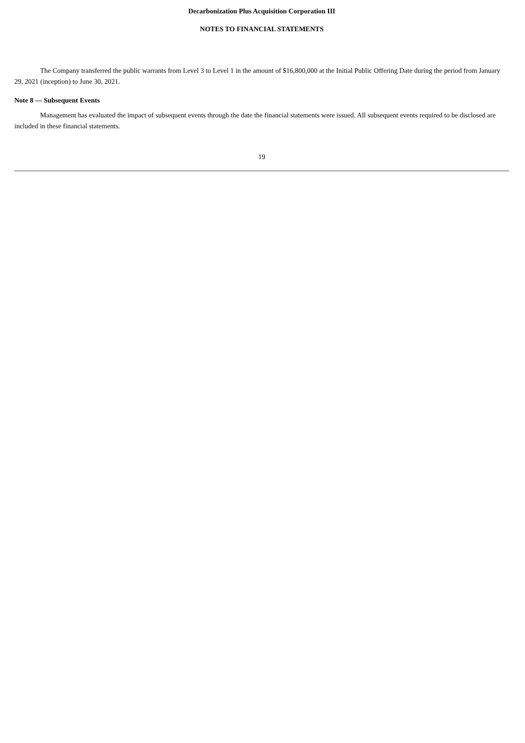Decarbonization Plus Acquisition Corporation III
NOTES TO FINANCIAL STATEMENTS
The Company transferred the public warrants from Level 3 to Level 1 in the amount of $16,800,000 at the Initial Public Offering Date during the period from January 29, 2021 (inception) to June 30, 2021.
Note 8 — Subsequent Events
Management has evaluated the impact of subsequent events through the date the financial statements were issued. All subsequent events required to be disclosed are included in these financial statements.
19